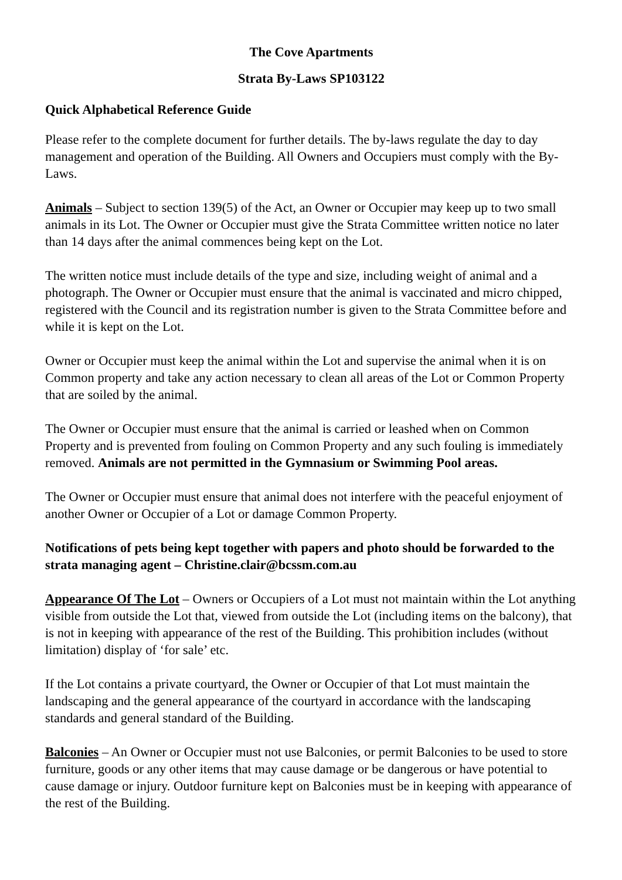The Cove Apartments
Strata By-Laws SP103122
Quick Alphabetical Reference Guide
Please refer to the complete document for further details. The by-laws regulate the day to day management and operation of the Building. All Owners and Occupiers must comply with the By-Laws.
Animals – Subject to section 139(5) of the Act, an Owner or Occupier may keep up to two small animals in its Lot. The Owner or Occupier must give the Strata Committee written notice no later than 14 days after the animal commences being kept on the Lot.
The written notice must include details of the type and size, including weight of animal and a photograph. The Owner or Occupier must ensure that the animal is vaccinated and micro chipped, registered with the Council and its registration number is given to the Strata Committee before and while it is kept on the Lot.
Owner or Occupier must keep the animal within the Lot and supervise the animal when it is on Common property and take any action necessary to clean all areas of the Lot or Common Property that are soiled by the animal.
The Owner or Occupier must ensure that the animal is carried or leashed when on Common Property and is prevented from fouling on Common Property and any such fouling is immediately removed. Animals are not permitted in the Gymnasium or Swimming Pool areas.
The Owner or Occupier must ensure that animal does not interfere with the peaceful enjoyment of another Owner or Occupier of a Lot or damage Common Property.
Notifications of pets being kept together with papers and photo should be forwarded to the strata managing agent – Christine.clair@bcssm.com.au
Appearance Of The Lot – Owners or Occupiers of a Lot must not maintain within the Lot anything visible from outside the Lot that, viewed from outside the Lot (including items on the balcony), that is not in keeping with appearance of the rest of the Building. This prohibition includes (without limitation) display of ‘for sale’ etc.
If the Lot contains a private courtyard, the Owner or Occupier of that Lot must maintain the landscaping and the general appearance of the courtyard in accordance with the landscaping standards and general standard of the Building.
Balconies – An Owner or Occupier must not use Balconies, or permit Balconies to be used to store furniture, goods or any other items that may cause damage or be dangerous or have potential to cause damage or injury. Outdoor furniture kept on Balconies must be in keeping with appearance of the rest of the Building.